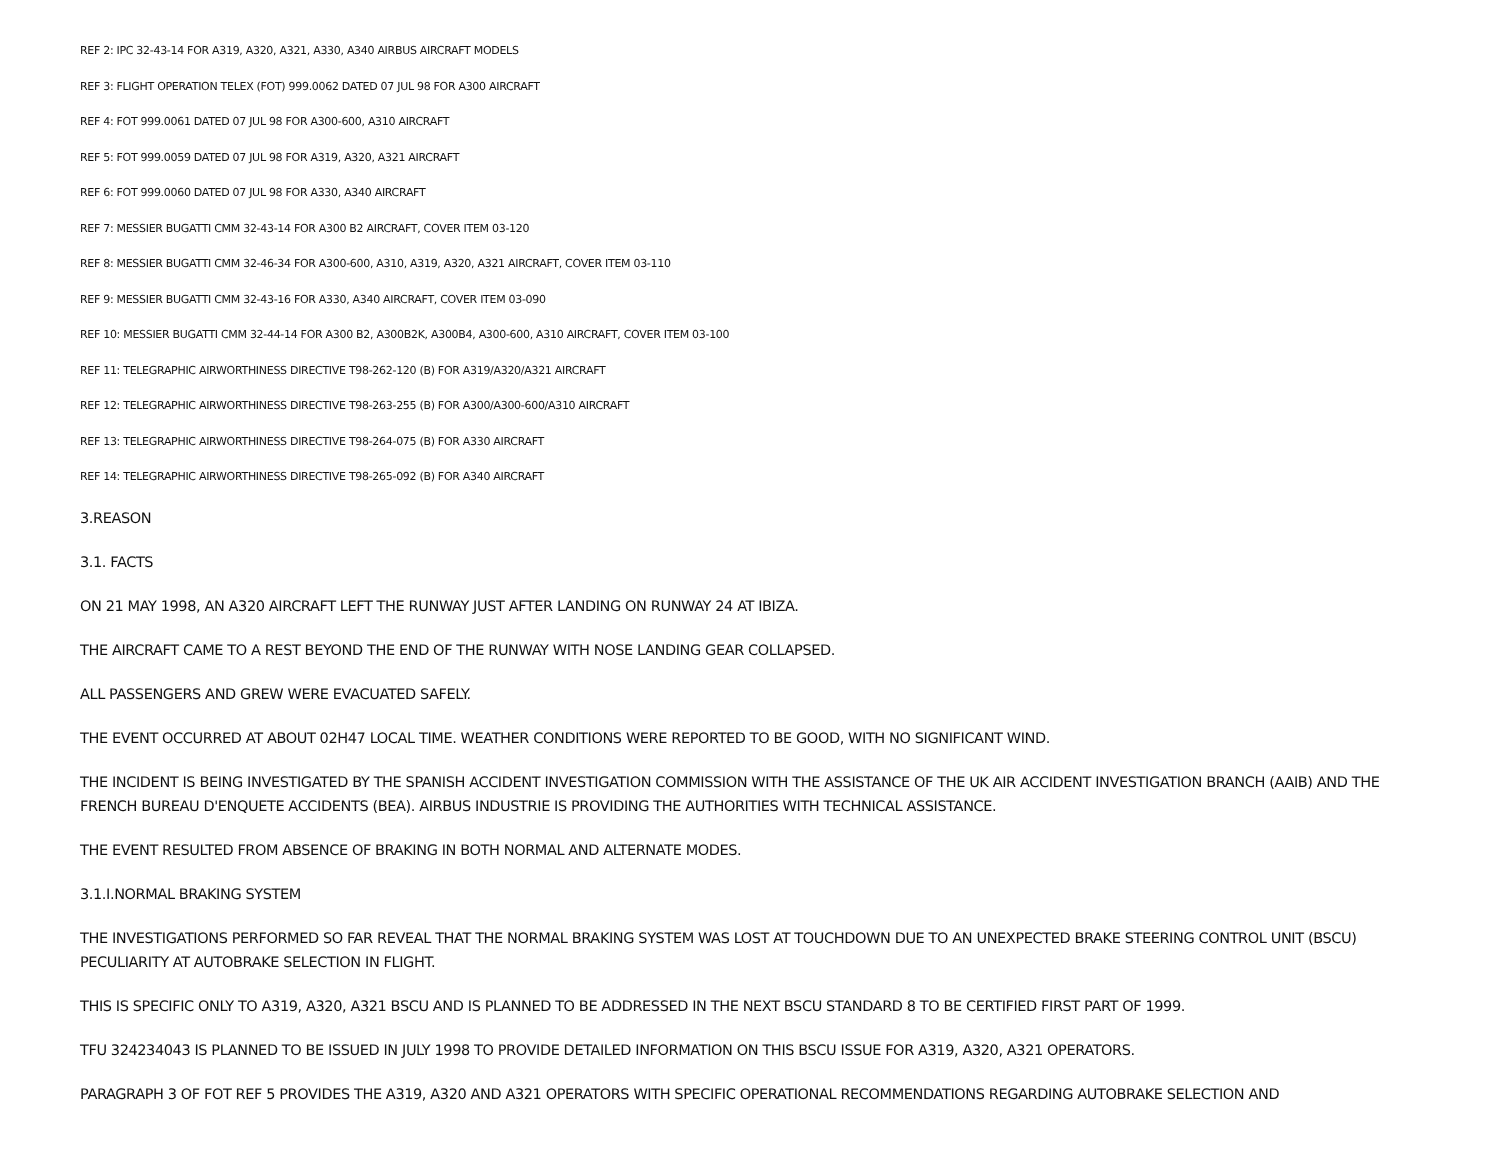REF 2: IPC 32-43-14 FOR A319, A320, A321, A330, A340 AIRBUS AIRCRAFT MODELS
REF 3: FLIGHT OPERATION TELEX (FOT) 999.0062 DATED 07 JUL 98 FOR A300 AIRCRAFT
REF 4: FOT 999.0061 DATED 07 JUL 98 FOR A300-600, A310 AIRCRAFT
REF 5: FOT 999.0059 DATED 07 JUL 98 FOR A319, A320, A321 AIRCRAFT
REF 6: FOT 999.0060 DATED 07 JUL 98 FOR A330, A340 AIRCRAFT
REF 7: MESSIER BUGATTI CMM 32-43-14 FOR A300 B2 AIRCRAFT, COVER ITEM 03-120
REF 8: MESSIER BUGATTI CMM 32-46-34 FOR A300-600, A310, A319, A320, A321 AIRCRAFT, COVER ITEM 03-110
REF 9: MESSIER BUGATTI CMM 32-43-16 FOR A330, A340 AIRCRAFT, COVER ITEM 03-090
REF 10: MESSIER BUGATTI CMM 32-44-14 FOR A300 B2, A300B2K, A300B4, A300-600, A310 AIRCRAFT, COVER ITEM 03-100
REF 11: TELEGRAPHIC AIRWORTHINESS DIRECTIVE T98-262-120 (B) FOR A319/A320/A321 AIRCRAFT
REF 12: TELEGRAPHIC AIRWORTHINESS DIRECTIVE T98-263-255 (B) FOR A300/A300-600/A310 AIRCRAFT
REF 13: TELEGRAPHIC AIRWORTHINESS DIRECTIVE T98-264-075 (B) FOR A330 AIRCRAFT
REF 14: TELEGRAPHIC AIRWORTHINESS DIRECTIVE T98-265-092 (B) FOR A340 AIRCRAFT
3.REASON
3.1. FACTS
ON 21 MAY 1998, AN A320 AIRCRAFT LEFT THE RUNWAY JUST AFTER LANDING ON RUNWAY 24 AT IBIZA.
THE AIRCRAFT CAME TO A REST BEYOND THE END OF THE RUNWAY WITH NOSE LANDING GEAR COLLAPSED.
ALL PASSENGERS AND GREW WERE EVACUATED SAFELY.
THE EVENT OCCURRED AT ABOUT 02H47 LOCAL TIME. WEATHER CONDITIONS WERE REPORTED TO BE GOOD, WITH NO SIGNIFICANT WIND.
THE INCIDENT IS BEING INVESTIGATED BY THE SPANISH ACCIDENT INVESTIGATION COMMISSION WITH THE ASSISTANCE OF THE UK AIR ACCIDENT INVESTIGATION BRANCH (AAIB) AND THE FRENCH BUREAU D'ENQUETE ACCIDENTS (BEA). AIRBUS INDUSTRIE IS PROVIDING THE AUTHORITIES WITH TECHNICAL ASSISTANCE.
THE EVENT RESULTED FROM ABSENCE OF BRAKING IN BOTH NORMAL AND ALTERNATE MODES.
3.1.I.NORMAL BRAKING SYSTEM
THE INVESTIGATIONS PERFORMED SO FAR REVEAL THAT THE NORMAL BRAKING SYSTEM WAS LOST AT TOUCHDOWN DUE TO AN UNEXPECTED BRAKE STEERING CONTROL UNIT (BSCU) PECULIARITY AT AUTOBRAKE SELECTION IN FLIGHT.
THIS IS SPECIFIC ONLY TO A319, A320, A321 BSCU AND IS PLANNED TO BE ADDRESSED IN THE NEXT BSCU STANDARD 8 TO BE CERTIFIED FIRST PART OF 1999.
TFU 324234043 IS PLANNED TO BE ISSUED IN JULY 1998 TO PROVIDE DETAILED INFORMATION ON THIS BSCU ISSUE FOR A319, A320, A321 OPERATORS.
PARAGRAPH 3 OF FOT REF 5 PROVIDES THE A319, A320 AND A321 OPERATORS WITH SPECIFIC OPERATIONAL RECOMMENDATIONS REGARDING AUTOBRAKE SELECTION AND